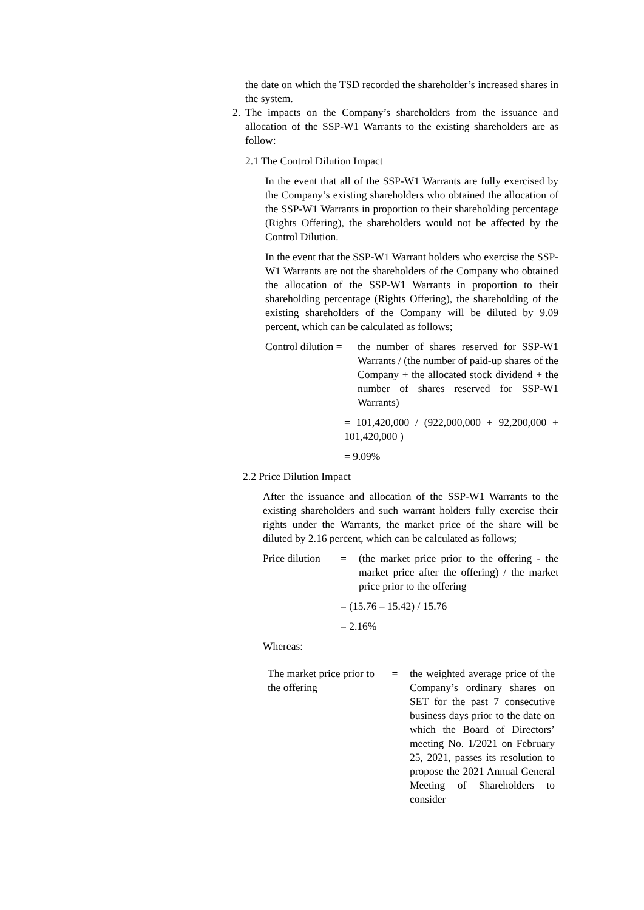the date on which the TSD recorded the shareholder’s increased shares in the system.
2. The impacts on the Company’s shareholders from the issuance and allocation of the SSP-W1 Warrants to the existing shareholders are as follow:
2.1 The Control Dilution Impact
In the event that all of the SSP-W1 Warrants are fully exercised by the Company’s existing shareholders who obtained the allocation of the SSP-W1 Warrants in proportion to their shareholding percentage (Rights Offering), the shareholders would not be affected by the Control Dilution.
In the event that the SSP-W1 Warrant holders who exercise the SSP-W1 Warrants are not the shareholders of the Company who obtained the allocation of the SSP-W1 Warrants in proportion to their shareholding percentage (Rights Offering), the shareholding of the existing shareholders of the Company will be diluted by 9.09 percent, which can be calculated as follows;
Control dilution =
the number of shares reserved for SSP-W1 Warrants / (the number of paid-up shares of the Company + the allocated stock dividend + the number of shares reserved for SSP-W1 Warrants)
= 101,420,000 / (922,000,000 + 92,200,000 + 101,420,000 )
= 9.09%
2.2 Price Dilution Impact
After the issuance and allocation of the SSP-W1 Warrants to the existing shareholders and such warrant holders fully exercise their rights under the Warrants, the market price of the share will be diluted by 2.16 percent, which can be calculated as follows;
Price dilution = (the market price prior to the offering - the market price after the offering) / the market price prior to the offering
= (15.76 – 15.42) / 15.76
= 2.16%
Whereas:
The market price prior to the offering = the weighted average price of the Company’s ordinary shares on SET for the past 7 consecutive business days prior to the date on which the Board of Directors’ meeting No. 1/2021 on February 25, 2021, passes its resolution to propose the 2021 Annual General Meeting of Shareholders to consider